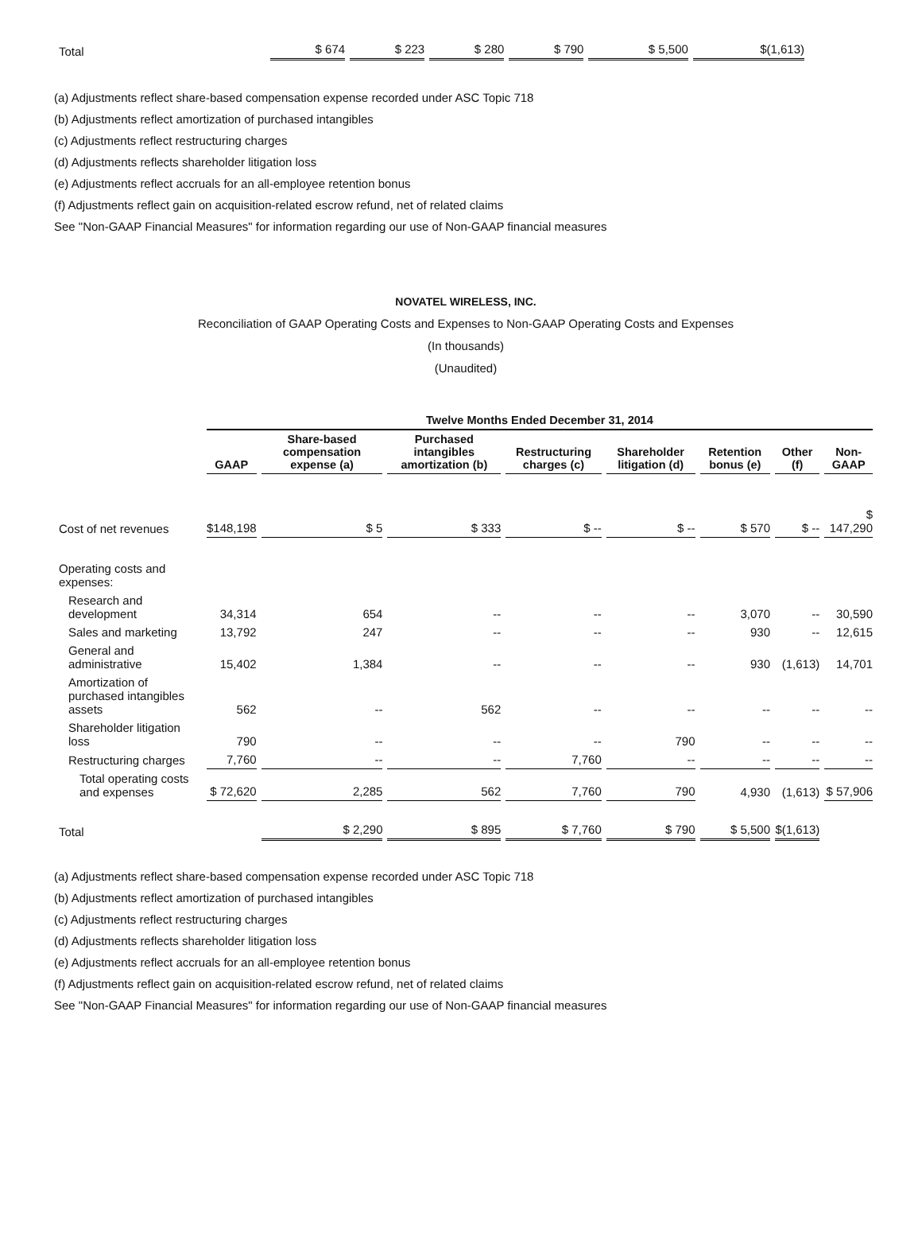| Total | $ 674 | $ 223 | $ 280 | $ 790 | $ 5,500 | $(1,613) | |
(a) Adjustments reflect share-based compensation expense recorded under ASC Topic 718
(b) Adjustments reflect amortization of purchased intangibles
(c) Adjustments reflect restructuring charges
(d) Adjustments reflects shareholder litigation loss
(e) Adjustments reflect accruals for an all-employee retention bonus
(f) Adjustments reflect gain on acquisition-related escrow refund, net of related claims
See "Non-GAAP Financial Measures" for information regarding our use of Non-GAAP financial measures
NOVATEL WIRELESS, INC.
Reconciliation of GAAP Operating Costs and Expenses to Non-GAAP Operating Costs and Expenses
(In thousands)
(Unaudited)
| | Twelve Months Ended December 31, 2014 | | | | | | | |
| --- | --- | --- | --- | --- | --- | --- | --- | --- |
| | GAAP | Share-based compensation expense (a) | Purchased intangibles amortization (b) | Restructuring charges (c) | Shareholder litigation (d) | Retention bonus (e) | Other (f) | Non-GAAP |
| Cost of net revenues | $148,198 | $ 5 | $ 333 | $ -- | $ -- | $ 570 | $ -- | $ 147,290 |
| Operating costs and expenses: | | | | | | | | |
| Research and development | 34,314 | 654 | -- | -- | -- | 3,070 | -- | 30,590 |
| Sales and marketing | 13,792 | 247 | -- | -- | -- | 930 | -- | 12,615 |
| General and administrative | 15,402 | 1,384 | -- | -- | -- | 930 | (1,613) | 14,701 |
| Amortization of purchased intangibles assets | 562 | -- | 562 | -- | -- | -- | -- | -- |
| Shareholder litigation loss | 790 | -- | -- | -- | 790 | -- | -- | -- |
| Restructuring charges | 7,760 | -- | -- | 7,760 | -- | -- | -- | -- |
| Total operating costs and expenses | $ 72,620 | 2,285 | 562 | 7,760 | 790 | 4,930 | (1,613) | $ 57,906 |
| Total | | $ 2,290 | $ 895 | $ 7,760 | $ 790 | $ 5,500 | $(1,613) | |
(a) Adjustments reflect share-based compensation expense recorded under ASC Topic 718
(b) Adjustments reflect amortization of purchased intangibles
(c) Adjustments reflect restructuring charges
(d) Adjustments reflects shareholder litigation loss
(e) Adjustments reflect accruals for an all-employee retention bonus
(f) Adjustments reflect gain on acquisition-related escrow refund, net of related claims
See "Non-GAAP Financial Measures" for information regarding our use of Non-GAAP financial measures